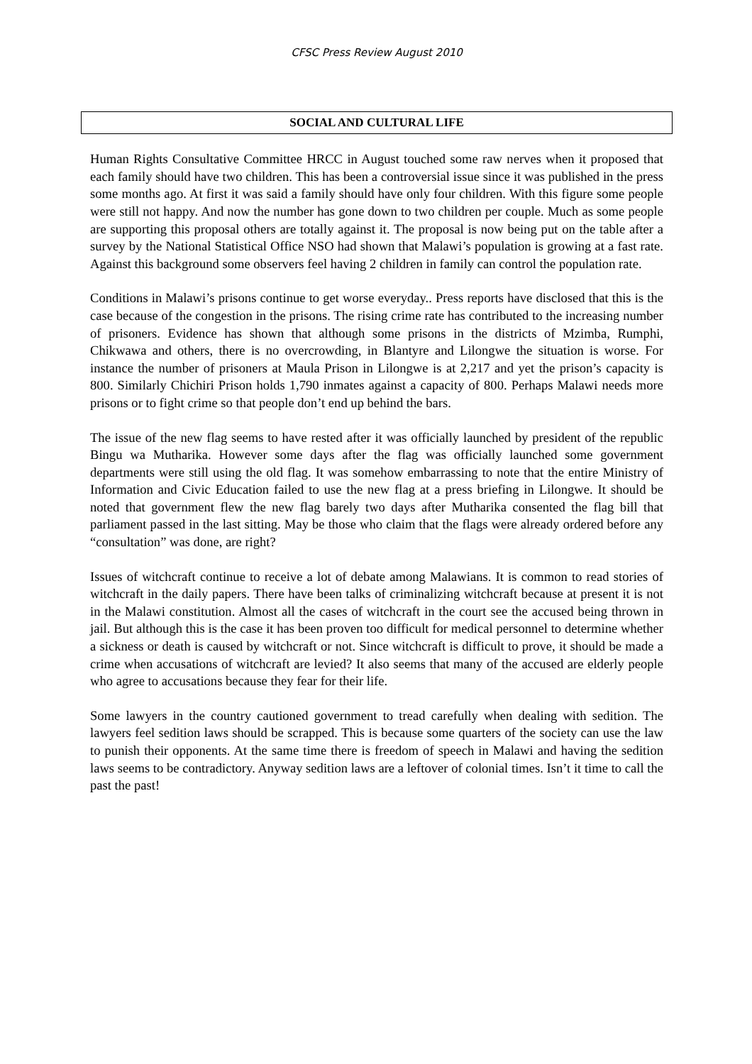CFSC Press Review August 2010
SOCIAL AND CULTURAL LIFE
Human Rights Consultative Committee HRCC in August touched some raw nerves when it proposed that each family should have two children. This has been a controversial issue since it was published in the press some months ago. At first it was said a family should have only four children. With this figure some people were still not happy. And now the number has gone down to two children per couple. Much as some people are supporting this proposal others are totally against it. The proposal is now being put on the table after a survey by the National Statistical Office NSO had shown that Malawi’s population is growing at a fast rate. Against this background some observers feel having 2 children in family can control the population rate.
Conditions in Malawi’s prisons continue to get worse everyday.. Press reports have disclosed that this is the case because of the congestion in the prisons. The rising crime rate has contributed to the increasing number of prisoners. Evidence has shown that although some prisons in the districts of Mzimba, Rumphi, Chikwawa and others, there is no overcrowding, in Blantyre and Lilongwe the situation is worse. For instance the number of prisoners at Maula Prison in Lilongwe is at 2,217 and yet the prison’s capacity is 800. Similarly Chichiri Prison holds 1,790 inmates against a capacity of 800. Perhaps Malawi needs more prisons or to fight crime so that people don’t end up behind the bars.
The issue of the new flag seems to have rested after it was officially launched by president of the republic Bingu wa Mutharika. However some days after the flag was officially launched some government departments were still using the old flag. It was somehow embarrassing to note that the entire Ministry of Information and Civic Education failed to use the new flag at a press briefing in Lilongwe. It should be noted that government flew the new flag barely two days after Mutharika consented the flag bill that parliament passed in the last sitting. May be those who claim that the flags were already ordered before any “consultation” was done, are right?
Issues of witchcraft continue to receive a lot of debate among Malawians. It is common to read stories of witchcraft in the daily papers. There have been talks of criminalizing witchcraft because at present it is not in the Malawi constitution. Almost all the cases of witchcraft in the court see the accused being thrown in jail. But although this is the case it has been proven too difficult for medical personnel to determine whether a sickness or death is caused by witchcraft or not. Since witchcraft is difficult to prove, it should be made a crime when accusations of witchcraft are levied? It also seems that many of the accused are elderly people who agree to accusations because they fear for their life.
Some lawyers in the country cautioned government to tread carefully when dealing with sedition. The lawyers feel sedition laws should be scrapped. This is because some quarters of the society can use the law to punish their opponents. At the same time there is freedom of speech in Malawi and having the sedition laws seems to be contradictory. Anyway sedition laws are a leftover of colonial times. Isn’t it time to call the past the past!